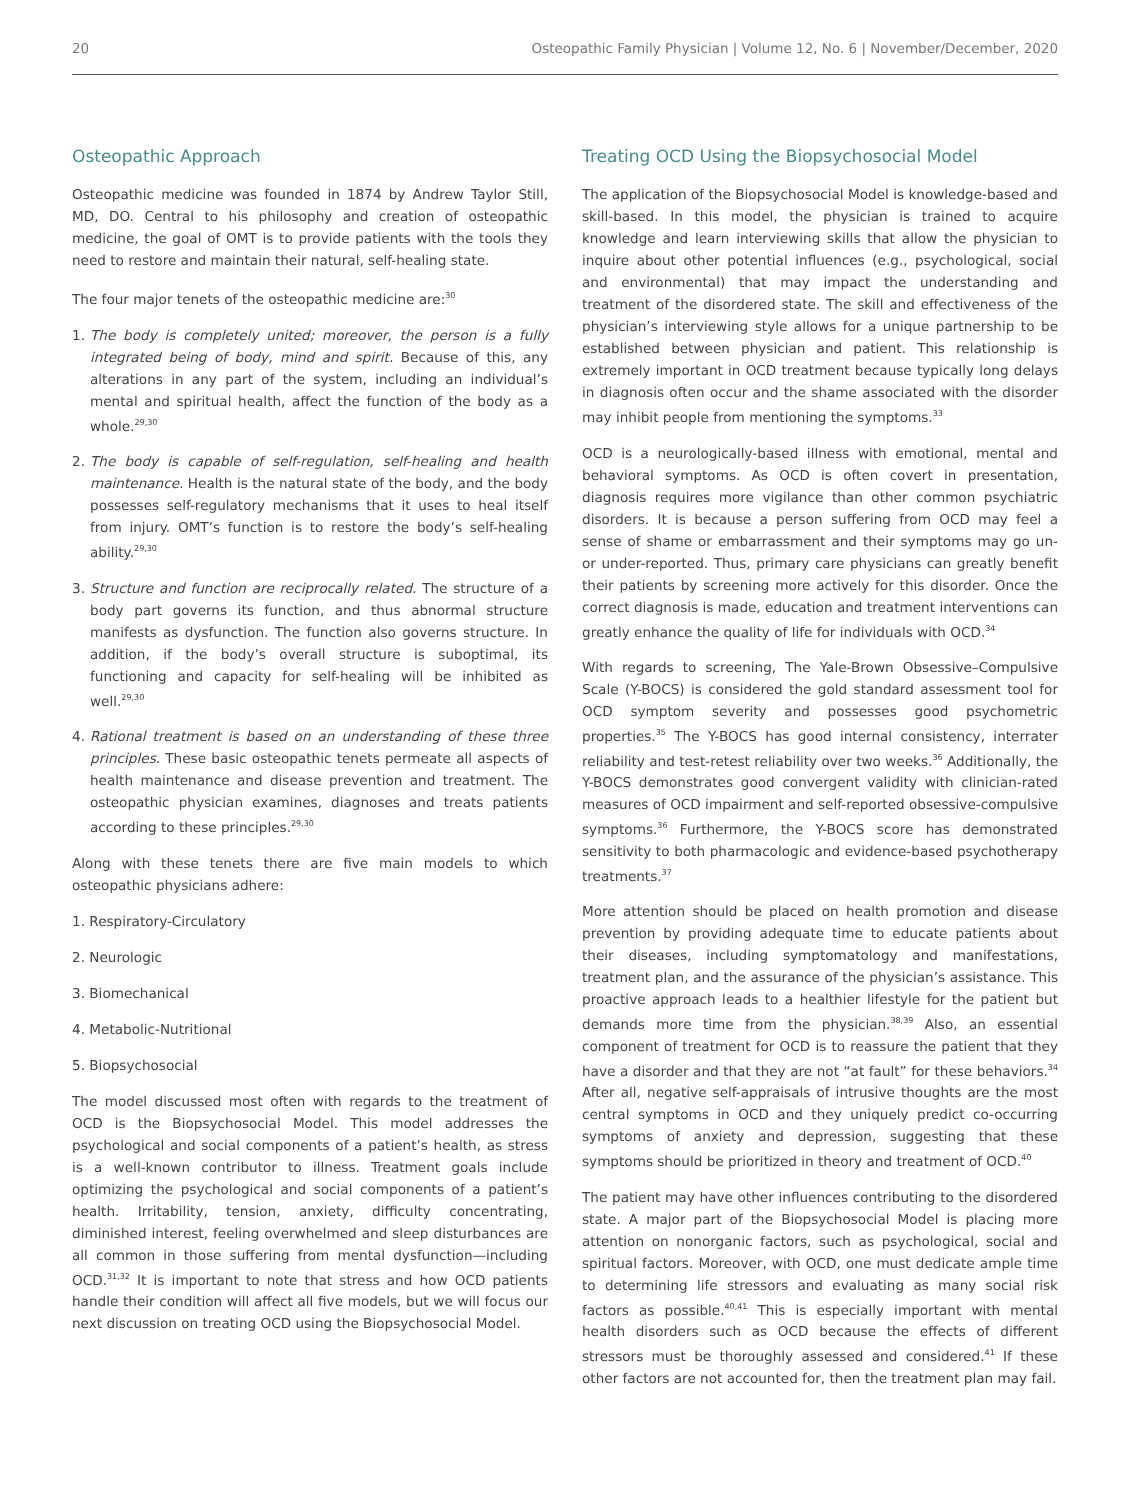20 Osteopathic Family Physician | Volume 12, No. 6 | November/December, 2020
Osteopathic Approach
Osteopathic medicine was founded in 1874 by Andrew Taylor Still, MD, DO. Central to his philosophy and creation of osteopathic medicine, the goal of OMT is to provide patients with the tools they need to restore and maintain their natural, self-healing state.
The four major tenets of the osteopathic medicine are:<sup>30</sup>
1. The body is completely united; moreover, the person is a fully integrated being of body, mind and spirit. Because of this, any alterations in any part of the system, including an individual’s mental and spiritual health, affect the function of the body as a whole.<sup>29,30</sup>
2. The body is capable of self-regulation, self-healing and health maintenance. Health is the natural state of the body, and the body possesses self-regulatory mechanisms that it uses to heal itself from injury. OMT’s function is to restore the body’s self-healing ability.<sup>29,30</sup>
3. Structure and function are reciprocally related. The structure of a body part governs its function, and thus abnormal structure manifests as dysfunction. The function also governs structure. In addition, if the body’s overall structure is suboptimal, its functioning and capacity for self-healing will be inhibited as well.<sup>29,30</sup>
4. Rational treatment is based on an understanding of these three principles. These basic osteopathic tenets permeate all aspects of health maintenance and disease prevention and treatment. The osteopathic physician examines, diagnoses and treats patients according to these principles.<sup>29,30</sup>
Along with these tenets there are five main models to which osteopathic physicians adhere:
1. Respiratory-Circulatory
2. Neurologic
3. Biomechanical
4. Metabolic-Nutritional
5. Biopsychosocial
The model discussed most often with regards to the treatment of OCD is the Biopsychosocial Model. This model addresses the psychological and social components of a patient’s health, as stress is a well-known contributor to illness. Treatment goals include optimizing the psychological and social components of a patient’s health. Irritability, tension, anxiety, difficulty concentrating, diminished interest, feeling overwhelmed and sleep disturbances are all common in those suffering from mental dysfunction—including OCD.<sup>31,32</sup> It is important to note that stress and how OCD patients handle their condition will affect all five models, but we will focus our next discussion on treating OCD using the Biopsychosocial Model.
Treating OCD Using the Biopsychosocial Model
The application of the Biopsychosocial Model is knowledge-based and skill-based. In this model, the physician is trained to acquire knowledge and learn interviewing skills that allow the physician to inquire about other potential influences (e.g., psychological, social and environmental) that may impact the understanding and treatment of the disordered state. The skill and effectiveness of the physician’s interviewing style allows for a unique partnership to be established between physician and patient. This relationship is extremely important in OCD treatment because typically long delays in diagnosis often occur and the shame associated with the disorder may inhibit people from mentioning the symptoms.<sup>33</sup>
OCD is a neurologically-based illness with emotional, mental and behavioral symptoms. As OCD is often covert in presentation, diagnosis requires more vigilance than other common psychiatric disorders. It is because a person suffering from OCD may feel a sense of shame or embarrassment and their symptoms may go un- or under-reported. Thus, primary care physicians can greatly benefit their patients by screening more actively for this disorder. Once the correct diagnosis is made, education and treatment interventions can greatly enhance the quality of life for individuals with OCD.<sup>34</sup>
With regards to screening, The Yale-Brown Obsessive–Compulsive Scale (Y-BOCS) is considered the gold standard assessment tool for OCD symptom severity and possesses good psychometric properties.<sup>35</sup> The Y-BOCS has good internal consistency, interrater reliability and test-retest reliability over two weeks.<sup>36</sup> Additionally, the Y-BOCS demonstrates good convergent validity with clinician-rated measures of OCD impairment and self-reported obsessive-compulsive symptoms.<sup>36</sup> Furthermore, the Y-BOCS score has demonstrated sensitivity to both pharmacologic and evidence-based psychotherapy treatments.<sup>37</sup>
More attention should be placed on health promotion and disease prevention by providing adequate time to educate patients about their diseases, including symptomatology and manifestations, treatment plan, and the assurance of the physician’s assistance. This proactive approach leads to a healthier lifestyle for the patient but demands more time from the physician.<sup>38,39</sup> Also, an essential component of treatment for OCD is to reassure the patient that they have a disorder and that they are not “at fault” for these behaviors.<sup>34</sup> After all, negative self-appraisals of intrusive thoughts are the most central symptoms in OCD and they uniquely predict co-occurring symptoms of anxiety and depression, suggesting that these symptoms should be prioritized in theory and treatment of OCD.<sup>40</sup>
The patient may have other influences contributing to the disordered state. A major part of the Biopsychosocial Model is placing more attention on nonorganic factors, such as psychological, social and spiritual factors. Moreover, with OCD, one must dedicate ample time to determining life stressors and evaluating as many social risk factors as possible.<sup>40,41</sup> This is especially important with mental health disorders such as OCD because the effects of different stressors must be thoroughly assessed and considered.<sup>41</sup> If these other factors are not accounted for, then the treatment plan may fail.